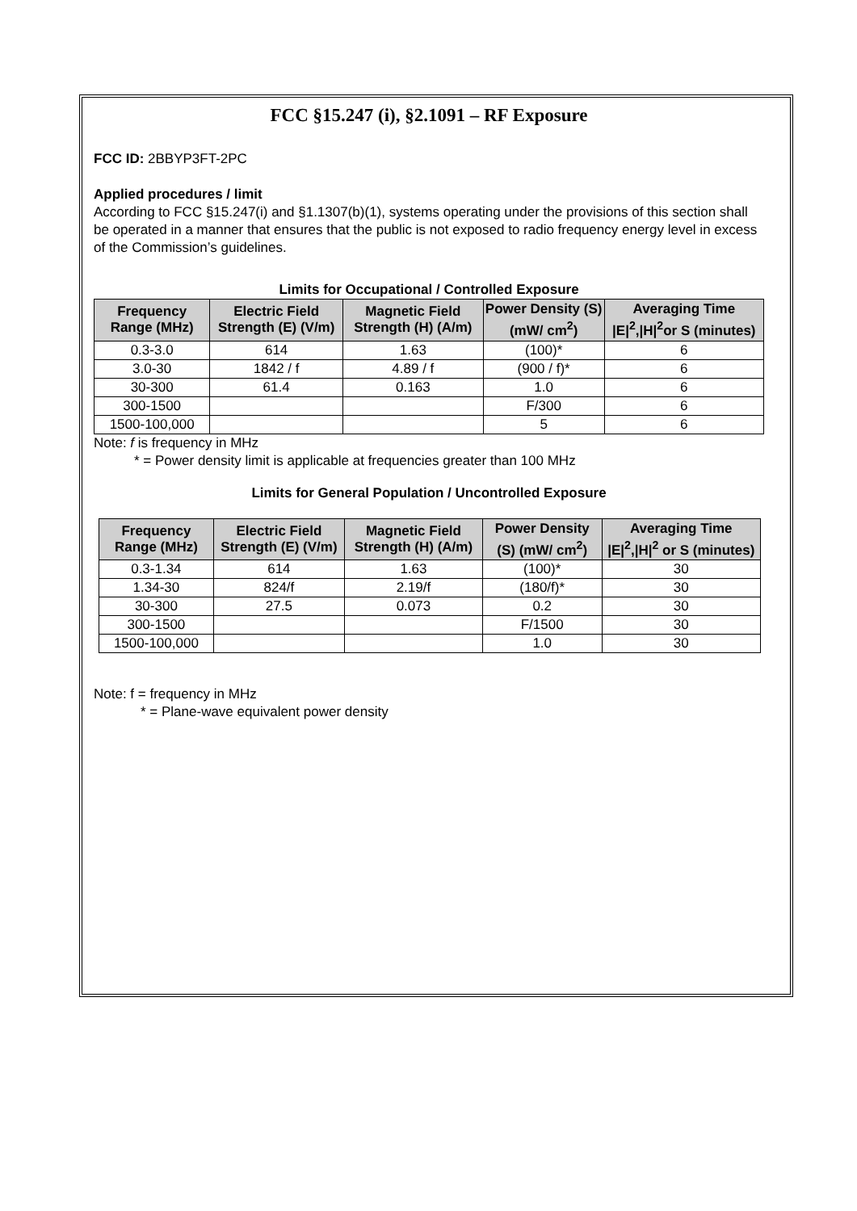FCC §15.247 (i), §2.1091 – RF Exposure
FCC ID: 2BBYP3FT-2PC
Applied procedures / limit
According to FCC §15.247(i) and §1.1307(b)(1), systems operating under the provisions of this section shall be operated in a manner that ensures that the public is not exposed to radio frequency energy level in excess of the Commission’s guidelines.
Limits for Occupational / Controlled Exposure
| Frequency Range (MHz) | Electric Field Strength (E) (V/m) | Magnetic Field Strength (H) (A/m) | Power Density (S) (mW/ cm<sup>2</sup>) | Averaging Time /E/<sup>2</sup>,/H/<sup>2</sup>or S (minutes) |
| --- | --- | --- | --- | --- |
| 0.3-3.0 | 614 | 1.63 | (100)* | 6 |
| 3.0-30 | 1842 / f | 4.89 / f | (900 / f)* | 6 |
| 30-300 | 61.4 | 0.163 | 1.0 | 6 |
| 300-1500 | | | F/300 | 6 |
| 1500-100,000 | | | 5 | 6 |
Note: f is frequency in MHz
* = Power density limit is applicable at frequencies greater than 100 MHz
Limits for General Population / Uncontrolled Exposure
| Frequency Range (MHz) | Electric Field Strength (E) (V/m) | Magnetic Field Strength (H) (A/m) | Power Density (S) (mW/ cm<sup>2</sup>) | Averaging Time /E/<sup>2</sup>,/H/<sup>2</sup> or S (minutes) |
| --- | --- | --- | --- | --- |
| 0.3-1.34 | 614 | 1.63 | (100)* | 30 |
| 1.34-30 | 824/f | 2.19/f | (180/f)* | 30 |
| 30-300 | 27.5 | 0.073 | 0.2 | 30 |
| 300-1500 | | | F/1500 | 30 |
| 1500-100,000 | | | 1.0 | 30 |
Note: f = frequency in MHz
* = Plane-wave equivalent power density